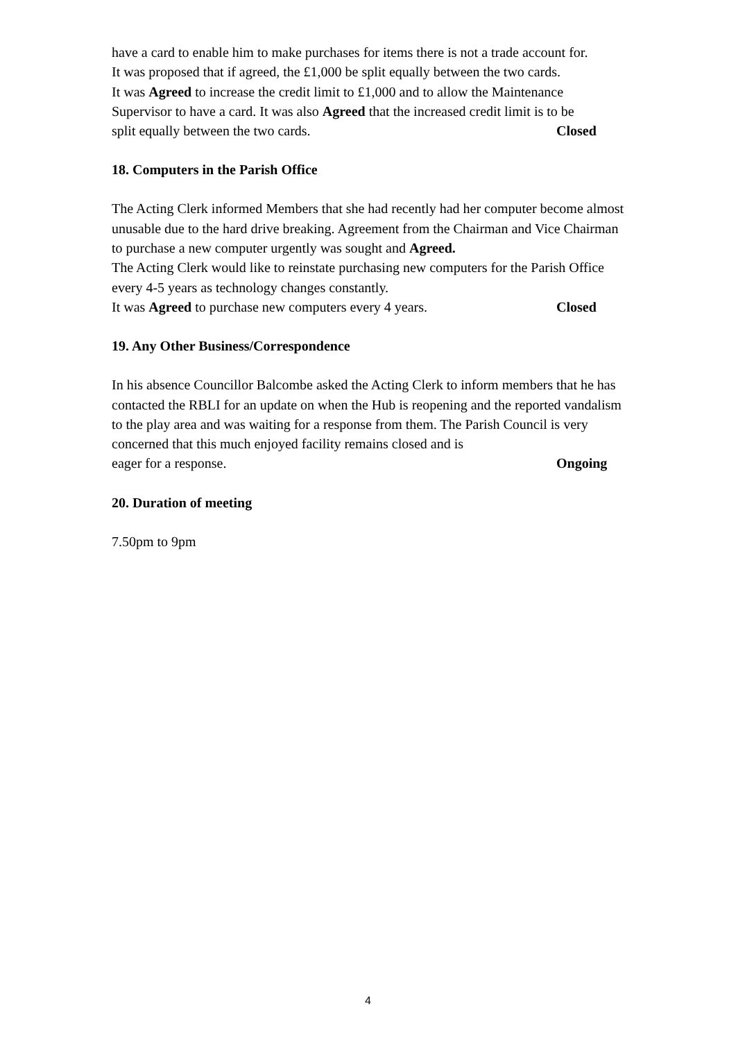have a card to enable him to make purchases for items there is not a trade account for.
It was proposed that if agreed, the £1,000 be split equally between the two cards.
It was Agreed to increase the credit limit to £1,000 and to allow the Maintenance Supervisor to have a card. It was also Agreed that the increased credit limit is to be
split equally between the two cards. Closed
18. Computers in the Parish Office
The Acting Clerk informed Members that she had recently had her computer become almost unusable due to the hard drive breaking. Agreement from the Chairman and Vice Chairman to purchase a new computer urgently was sought and Agreed.
The Acting Clerk would like to reinstate purchasing new computers for the Parish Office every 4-5 years as technology changes constantly.
It was Agreed to purchase new computers every 4 years. Closed
19. Any Other Business/Correspondence
In his absence Councillor Balcombe asked the Acting Clerk to inform members that he has contacted the RBLI for an update on when the Hub is reopening and the reported vandalism to the play area and was waiting for a response from them. The Parish Council is very concerned that this much enjoyed facility remains closed and is
eager for a response. Ongoing
20. Duration of meeting
7.50pm to 9pm
4